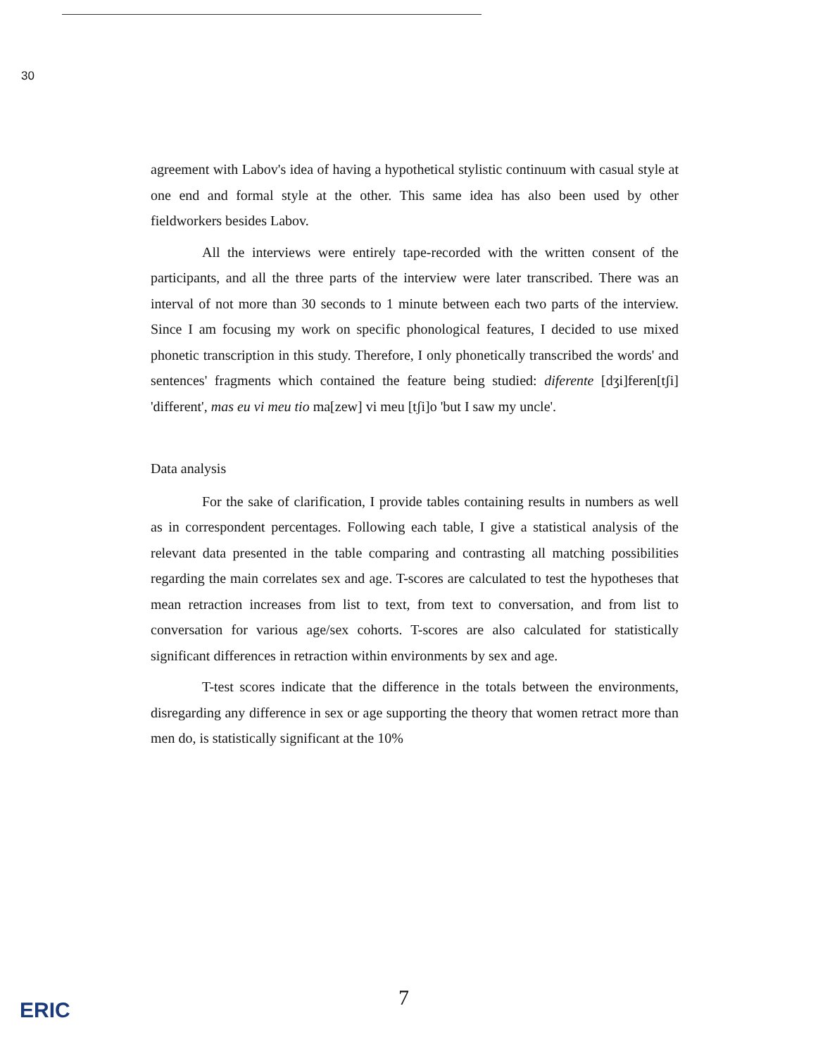30
agreement with Labov's idea of having a hypothetical stylistic continuum with casual style at one end and formal style at the other. This same idea has also been used by other fieldworkers besides Labov.
All the interviews were entirely tape-recorded with the written consent of the participants, and all the three parts of the interview were later transcribed. There was an interval of not more than 30 seconds to 1 minute between each two parts of the interview. Since I am focusing my work on specific phonological features, I decided to use mixed phonetic transcription in this study. Therefore, I only phonetically transcribed the words' and sentences' fragments which contained the feature being studied: diferente [dʒi]feren[tʃi] 'different', mas eu vi meu tio ma[zew] vi meu [tʃi]o 'but I saw my uncle'.
Data analysis
For the sake of clarification, I provide tables containing results in numbers as well as in correspondent percentages. Following each table, I give a statistical analysis of the relevant data presented in the table comparing and contrasting all matching possibilities regarding the main correlates sex and age. T-scores are calculated to test the hypotheses that mean retraction increases from list to text, from text to conversation, and from list to conversation for various age/sex cohorts. T-scores are also calculated for statistically significant differences in retraction within environments by sex and age.
T-test scores indicate that the difference in the totals between the environments, disregarding any difference in sex or age supporting the theory that women retract more than men do, is statistically significant at the 10%
7
ERIC